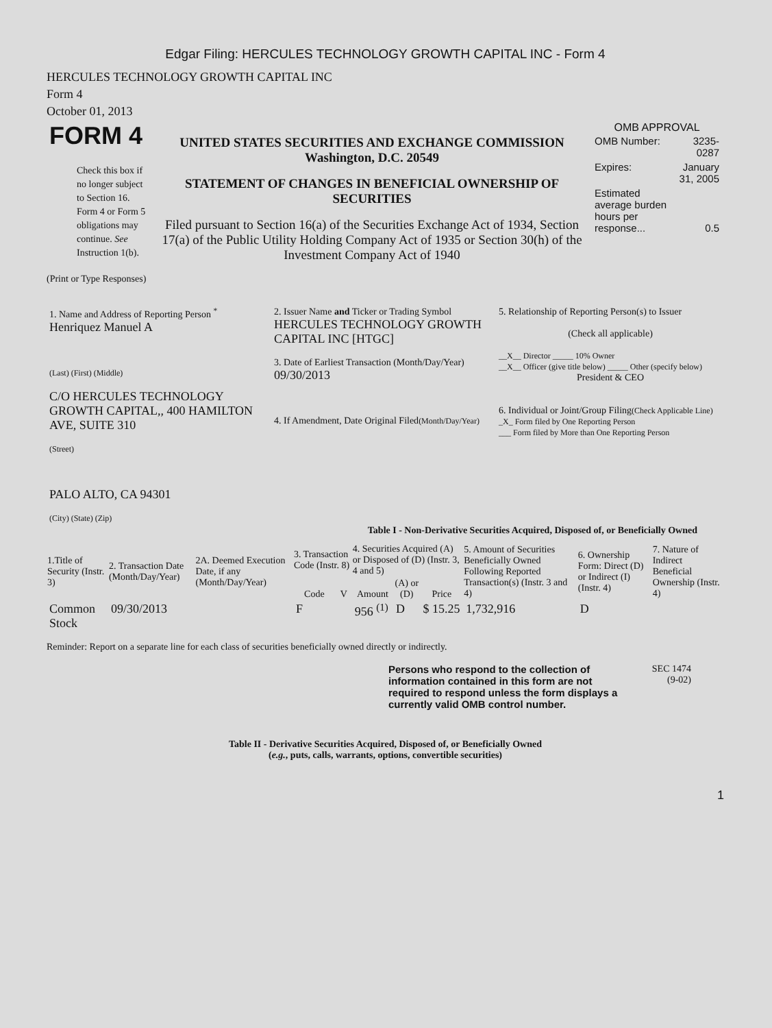Edgar Filing: HERCULES TECHNOLOGY GROWTH CAPITAL INC - Form 4
HERCULES TECHNOLOGY GROWTH CAPITAL INC
Form 4
October 01, 2013
| FORM 4 Check this box if no longer subject to Section 16. Form 4 or Form 5 obligations may continue. See Instruction 1(b). | UNITED STATES SECURITIES AND EXCHANGE COMMISSION Washington, D.C. 20549 STATEMENT OF CHANGES IN BENEFICIAL OWNERSHIP OF SECURITIES Filed pursuant to Section 16(a) of the Securities Exchange Act of 1934, Section 17(a) of the Public Utility Holding Company Act of 1935 or Section 30(h) of the Investment Company Act of 1940 | OMB APPROVAL / OMB Number: / 3235-0287 / / Expires: / January 31, 2005 / / Estimated average burden hours per response... / 0.5 / |
(Print or Type Responses)
| 1. Name and Address of Reporting Person <sup>*</sup> Henriquez Manuel A (Last) (First) (Middle) C/O HERCULES TECHNOLOGY GROWTH CAPITAL,, 400 HAMILTON AVE, SUITE 310 (Street) PALO ALTO, CA 94301 (City) (State) (Zip) | 2. Issuer Name and Ticker or Trading Symbol HERCULES TECHNOLOGY GROWTH CAPITAL INC [HTGC] 3. Date of Earliest Transaction (Month/Day/Year) 09/30/2013 4. If Amendment, Date Original Filed (Month/Day/Year) | 5. Relationship of Reporting Person(s) to Issuer (Check all applicable) __X__ Director _____ 10% Owner __X__ Officer (give title below) _____ Other (specify below) President & CEO 6. Individual or Joint/Group Filing (Check Applicable Line) _X_ Form filed by One Reporting Person ___ Form filed by More than One Reporting Person |
Table I - Non-Derivative Securities Acquired, Disposed of, or Beneficially Owned
| 1.Title of Security (Instr. 3) | 2. Transaction Date (Month/Day/Year) | 2A. Deemed Execution Date, if any (Month/Day/Year) | 3. Transaction Code (Instr. 8) | | 4. Securities Acquired (A) or Disposed of (D) (Instr. 3, 4 and 5) | | | 5. Amount of Securities Beneficially Owned Following Reported Transaction(s) (Instr. 3 and 4) | 6. Ownership Form: Direct (D) or Indirect (I) (Instr. 4) | 7. Nature of Indirect Beneficial Ownership (Instr. 4) |
| --- | --- | --- | --- | --- | --- | --- | --- | --- | --- | --- |
| | | | Code | V | Amount | (A) or (D) | Price | | | |
| Common Stock | 09/30/2013 | | F | | 956 <sup>(1)</sup> | D | $ 15.25 | 1,732,916 | D | |
Reminder: Report on a separate line for each class of securities beneficially owned directly or indirectly.
| Persons who respond to the collection of information contained in this form are not required to respond unless the form displays a currently valid OMB control number. | SEC 1474 (9-02) |
Table II - Derivative Securities Acquired, Disposed of, or Beneficially Owned
(e.g., puts, calls, warrants, options, convertible securities)
1